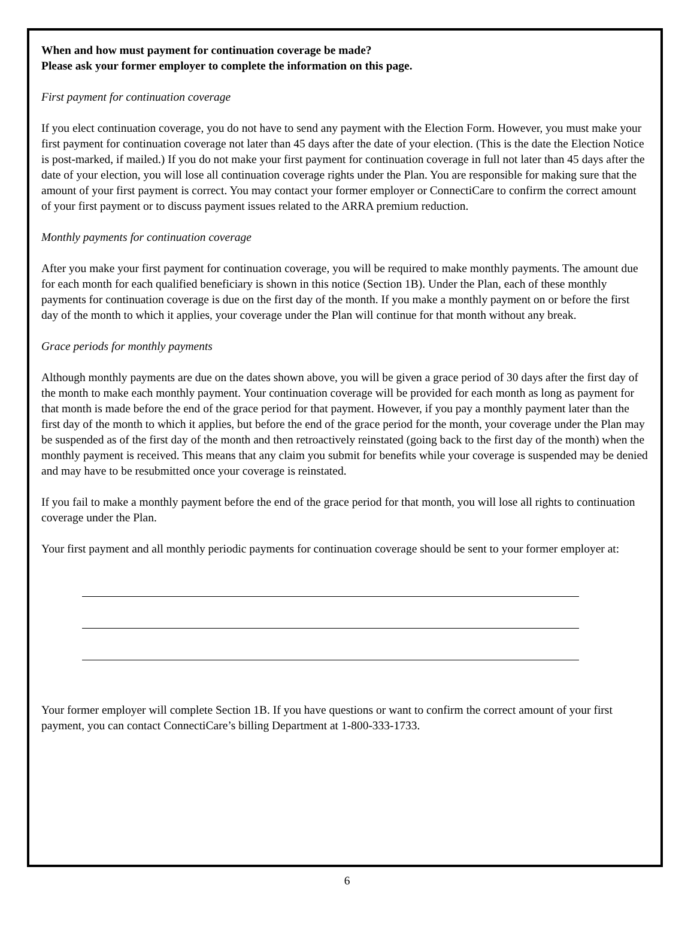When and how must payment for continuation coverage be made?
Please ask your former employer to complete the information on this page.
First payment for continuation coverage
If you elect continuation coverage, you do not have to send any payment with the Election Form. However, you must make your first payment for continuation coverage not later than 45 days after the date of your election. (This is the date the Election Notice is post-marked, if mailed.) If you do not make your first payment for continuation coverage in full not later than 45 days after the date of your election, you will lose all continuation coverage rights under the Plan. You are responsible for making sure that the amount of your first payment is correct. You may contact your former employer or ConnectiCare to confirm the correct amount of your first payment or to discuss payment issues related to the ARRA premium reduction.
Monthly payments for continuation coverage
After you make your first payment for continuation coverage, you will be required to make monthly payments. The amount due for each month for each qualified beneficiary is shown in this notice (Section 1B). Under the Plan, each of these monthly payments for continuation coverage is due on the first day of the month. If you make a monthly payment on or before the first day of the month to which it applies, your coverage under the Plan will continue for that month without any break.
Grace periods for monthly payments
Although monthly payments are due on the dates shown above, you will be given a grace period of 30 days after the first day of the month to make each monthly payment. Your continuation coverage will be provided for each month as long as payment for that month is made before the end of the grace period for that payment. However, if you pay a monthly payment later than the first day of the month to which it applies, but before the end of the grace period for the month, your coverage under the Plan may be suspended as of the first day of the month and then retroactively reinstated (going back to the first day of the month) when the monthly payment is received. This means that any claim you submit for benefits while your coverage is suspended may be denied and may have to be resubmitted once your coverage is reinstated.
If you fail to make a monthly payment before the end of the grace period for that month, you will lose all rights to continuation coverage under the Plan.
Your first payment and all monthly periodic payments for continuation coverage should be sent to your former employer at:
Your former employer will complete Section 1B. If you have questions or want to confirm the correct amount of your first payment, you can contact ConnectiCare’s billing Department at 1-800-333-1733.
6